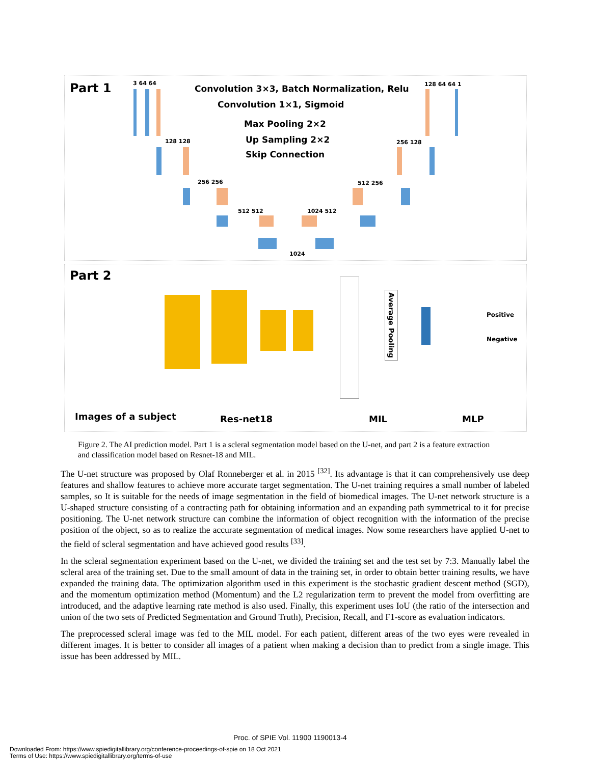Part 1
Convolution 3×3, Batch Normalization, Relu
Convolution 1×1, Sigmoid
Max Pooling 2×2
Up Sampling 2×2
Skip Connection
3 64 64 128 64 64 1
128 128 256 128
256 256 512 256
512 512 1024 512
1024
Part 2
Average Pooling
Positive
Negative
Images of a subject Res-net18 MIL MLP
Figure 2. The AI prediction model. Part 1 is a scleral segmentation model based on the U-net, and part 2 is a feature extraction and classification model based on Resnet-18 and MIL.
The U-net structure was proposed by Olaf Ronneberger et al. in 2015 <sup>[32]</sup>. Its advantage is that it can comprehensively use deep features and shallow features to achieve more accurate target segmentation. The U-net training requires a small number of labeled samples, so It is suitable for the needs of image segmentation in the field of biomedical images. The U-net network structure is a U-shaped structure consisting of a contracting path for obtaining information and an expanding path symmetrical to it for precise positioning. The U-net network structure can combine the information of object recognition with the information of the precise position of the object, so as to realize the accurate segmentation of medical images. Now some researchers have applied U-net to the field of scleral segmentation and have achieved good results <sup>[33]</sup>.
In the scleral segmentation experiment based on the U-net, we divided the training set and the test set by 7:3. Manually label the scleral area of the training set. Due to the small amount of data in the training set, in order to obtain better training results, we have expanded the training data. The optimization algorithm used in this experiment is the stochastic gradient descent method (SGD), and the momentum optimization method (Momentum) and the L2 regularization term to prevent the model from overfitting are introduced, and the adaptive learning rate method is also used. Finally, this experiment uses IoU (the ratio of the intersection and union of the two sets of Predicted Segmentation and Ground Truth), Precision, Recall, and F1-score as evaluation indicators.
The preprocessed scleral image was fed to the MIL model. For each patient, different areas of the two eyes were revealed in different images. It is better to consider all images of a patient when making a decision than to predict from a single image. This issue has been addressed by MIL.
Proc. of SPIE Vol. 11900 1190013-4
Downloaded From: https://www.spiedigitallibrary.org/conference-proceedings-of-spie on 18 Oct 2021
Terms of Use: https://www.spiedigitallibrary.org/terms-of-use